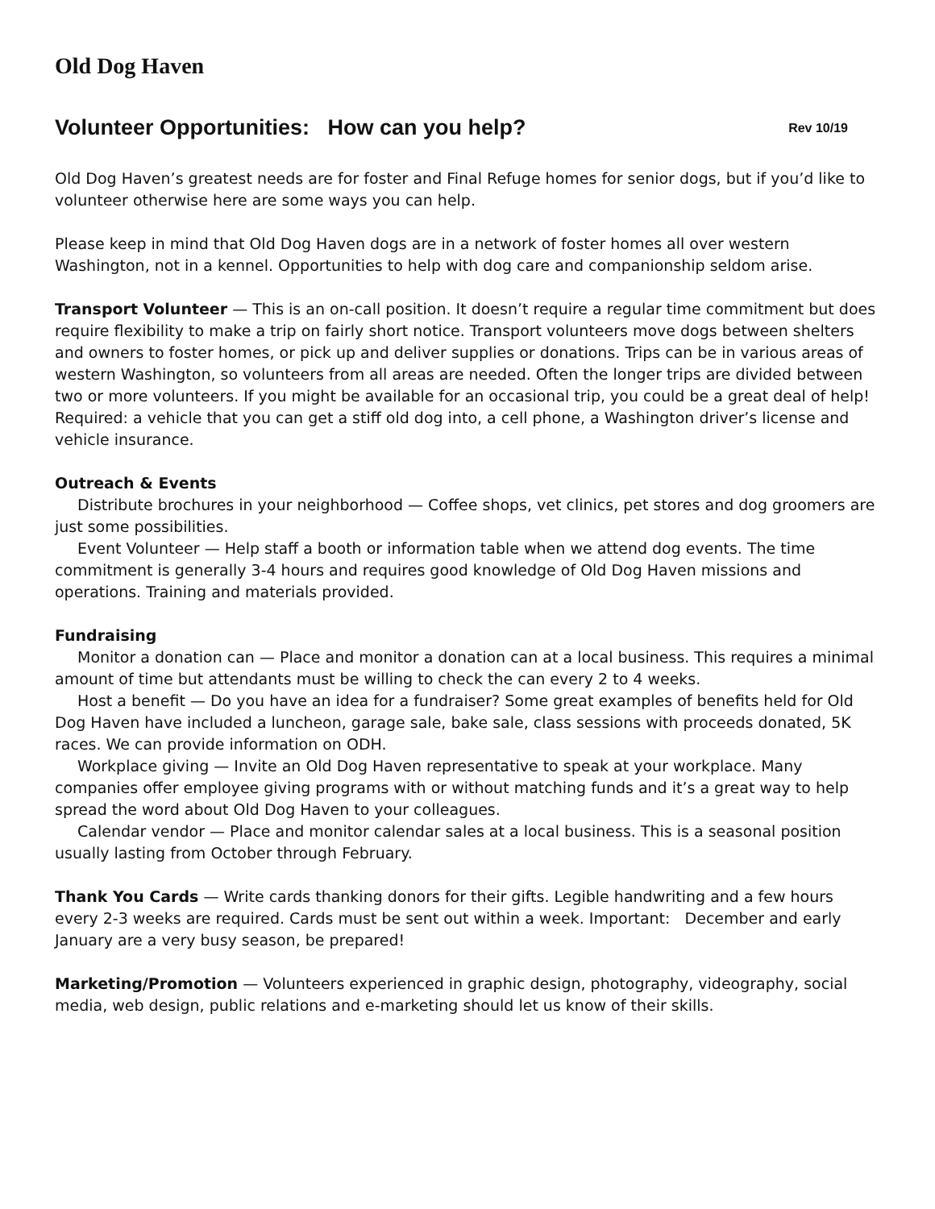Old Dog Haven
Volunteer Opportunities: How can you help? Rev 10/19
Old Dog Haven’s greatest needs are for foster and Final Refuge homes for senior dogs, but if you’d like to volunteer otherwise here are some ways you can help.
Please keep in mind that Old Dog Haven dogs are in a network of foster homes all over western Washington, not in a kennel. Opportunities to help with dog care and companionship seldom arise.
Transport Volunteer — This is an on-call position. It doesn’t require a regular time commitment but does require flexibility to make a trip on fairly short notice. Transport volunteers move dogs between shelters and owners to foster homes, or pick up and deliver supplies or donations. Trips can be in various areas of western Washington, so volunteers from all areas are needed. Often the longer trips are divided between two or more volunteers. If you might be available for an occasional trip, you could be a great deal of help! Required: a vehicle that you can get a stiff old dog into, a cell phone, a Washington driver’s license and vehicle insurance.
Outreach & Events
Distribute brochures in your neighborhood — Coffee shops, vet clinics, pet stores and dog groomers are just some possibilities.
Event Volunteer — Help staff a booth or information table when we attend dog events. The time commitment is generally 3-4 hours and requires good knowledge of Old Dog Haven missions and operations. Training and materials provided.
Fundraising
Monitor a donation can — Place and monitor a donation can at a local business. This requires a minimal amount of time but attendants must be willing to check the can every 2 to 4 weeks.
Host a benefit — Do you have an idea for a fundraiser? Some great examples of benefits held for Old Dog Haven have included a luncheon, garage sale, bake sale, class sessions with proceeds donated, 5K races. We can provide information on ODH.
Workplace giving — Invite an Old Dog Haven representative to speak at your workplace. Many companies offer employee giving programs with or without matching funds and it’s a great way to help spread the word about Old Dog Haven to your colleagues.
Calendar vendor — Place and monitor calendar sales at a local business. This is a seasonal position usually lasting from October through February.
Thank You Cards — Write cards thanking donors for their gifts. Legible handwriting and a few hours every 2-3 weeks are required. Cards must be sent out within a week. Important: December and early January are a very busy season, be prepared!
Marketing/Promotion — Volunteers experienced in graphic design, photography, videography, social media, web design, public relations and e-marketing should let us know of their skills.